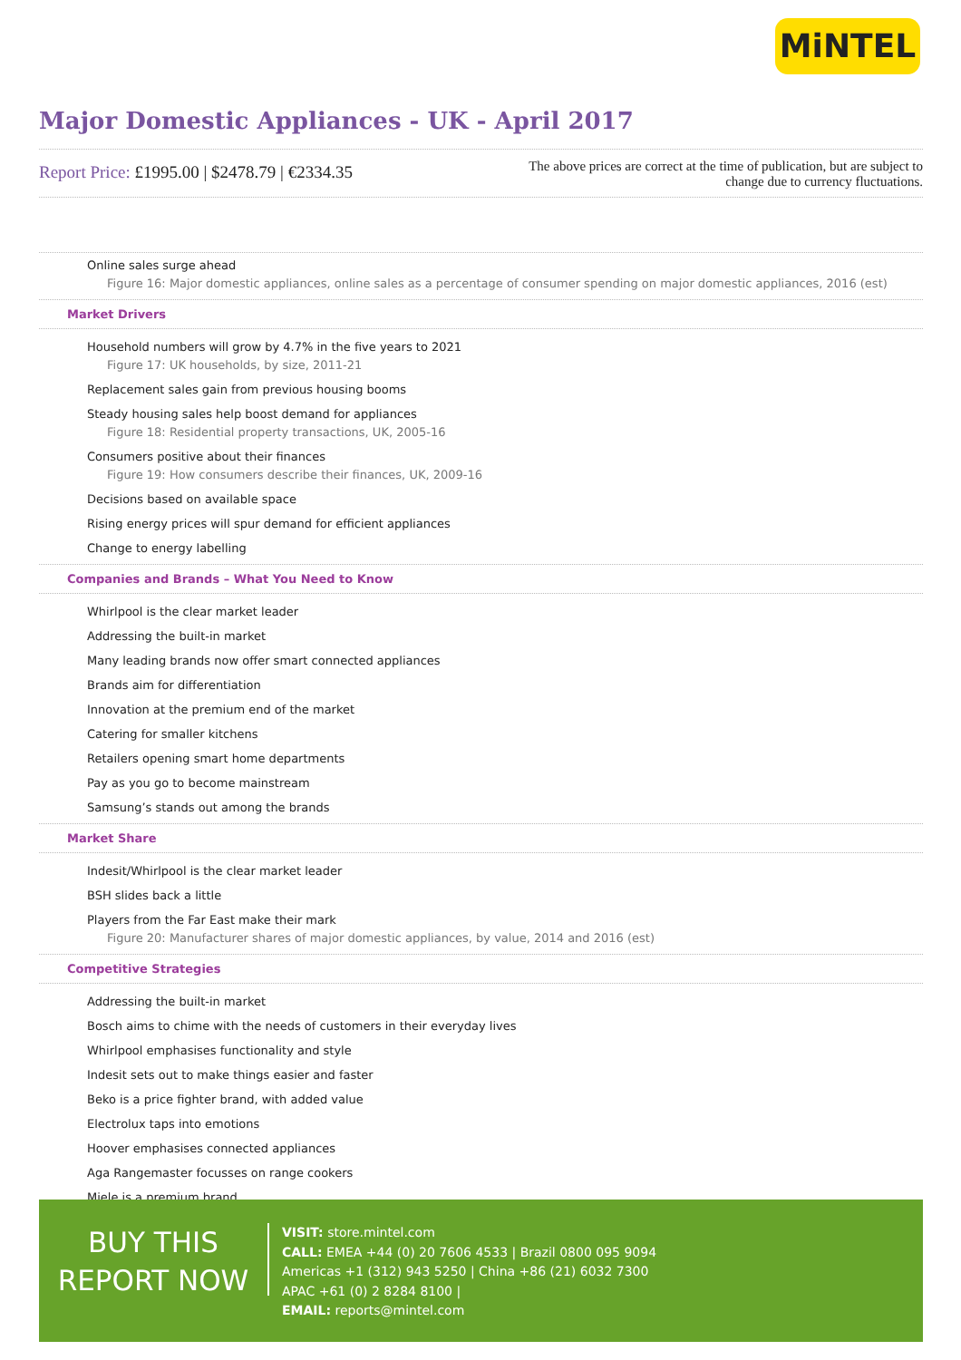MiNTEL
Major Domestic Appliances - UK - April 2017
Report Price: £1995.00 | $2478.79 | €2334.35
The above prices are correct at the time of publication, but are subject to change due to currency fluctuations.
Online sales surge ahead
Figure 16: Major domestic appliances, online sales as a percentage of consumer spending on major domestic appliances, 2016 (est)
Market Drivers
Household numbers will grow by 4.7% in the five years to 2021
Figure 17: UK households, by size, 2011-21
Replacement sales gain from previous housing booms
Steady housing sales help boost demand for appliances
Figure 18: Residential property transactions, UK, 2005-16
Consumers positive about their finances
Figure 19: How consumers describe their finances, UK, 2009-16
Decisions based on available space
Rising energy prices will spur demand for efficient appliances
Change to energy labelling
Companies and Brands – What You Need to Know
Whirlpool is the clear market leader
Addressing the built-in market
Many leading brands now offer smart connected appliances
Brands aim for differentiation
Innovation at the premium end of the market
Catering for smaller kitchens
Retailers opening smart home departments
Pay as you go to become mainstream
Samsung’s stands out among the brands
Market Share
Indesit/Whirlpool is the clear market leader
BSH slides back a little
Players from the Far East make their mark
Figure 20: Manufacturer shares of major domestic appliances, by value, 2014 and 2016 (est)
Competitive Strategies
Addressing the built-in market
Bosch aims to chime with the needs of customers in their everyday lives
Whirlpool emphasises functionality and style
Indesit sets out to make things easier and faster
Beko is a price fighter brand, with added value
Electrolux taps into emotions
Hoover emphasises connected appliances
Aga Rangemaster focusses on range cookers
Miele is a premium brand
BUY THIS
REPORT NOW
VISIT: store.mintel.com
CALL: EMEA +44 (0) 20 7606 4533 | Brazil 0800 095 9094
Americas +1 (312) 943 5250 | China +86 (21) 6032 7300
APAC +61 (0) 2 8284 8100 |
EMAIL: reports@mintel.com